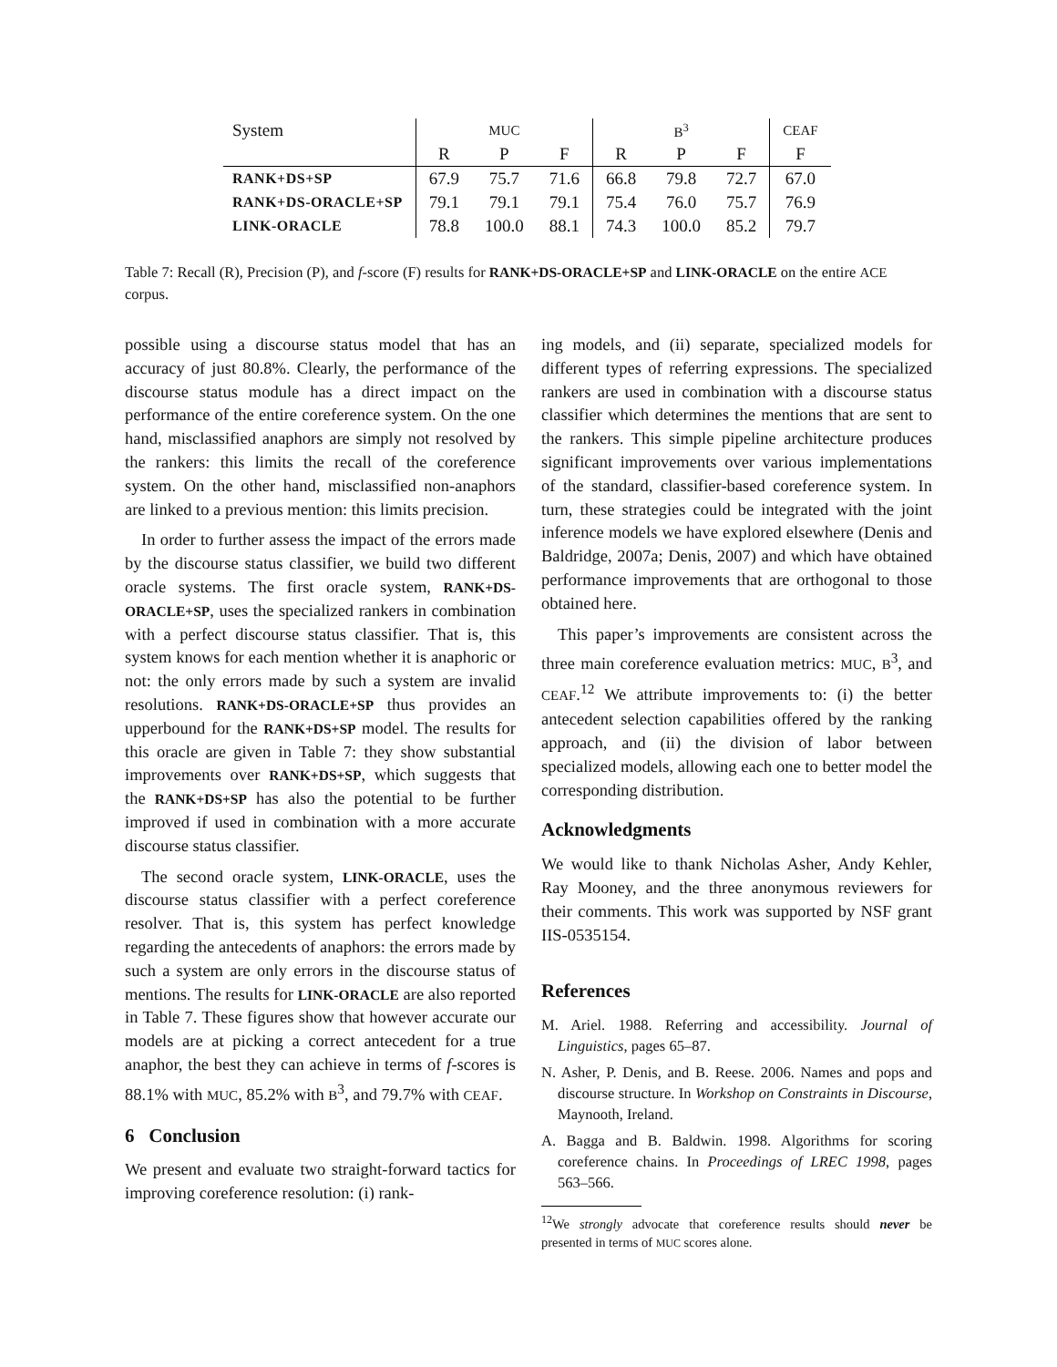| System | MUC | | | B<sup>3</sup> | | | CEAF |
| --- | --- | --- | --- | --- | --- | --- | --- |
| | R | P | F | R | P | F | F |
| RANK+DS+SP | 67.9 | 75.7 | 71.6 | 66.8 | 79.8 | 72.7 | 67.0 |
| RANK+DS-ORACLE+SP | 79.1 | 79.1 | 79.1 | 75.4 | 76.0 | 75.7 | 76.9 |
| LINK-ORACLE | 78.8 | 100.0 | 88.1 | 74.3 | 100.0 | 85.2 | 79.7 |
Table 7: Recall (R), Precision (P), and f-score (F) results for RANK+DS-ORACLE+SP and LINK-ORACLE on the entire ACE corpus.
possible using a discourse status model that has an accuracy of just 80.8%. Clearly, the performance of the discourse status module has a direct impact on the performance of the entire coreference system. On the one hand, misclassified anaphors are simply not resolved by the rankers: this limits the recall of the coreference system. On the other hand, misclassified non-anaphors are linked to a previous mention: this limits precision.
In order to further assess the impact of the errors made by the discourse status classifier, we build two different oracle systems. The first oracle system, RANK+DS-ORACLE+SP, uses the specialized rankers in combination with a perfect discourse status classifier. That is, this system knows for each mention whether it is anaphoric or not: the only errors made by such a system are invalid resolutions. RANK+DS-ORACLE+SP thus provides an upperbound for the RANK+DS+SP model. The results for this oracle are given in Table 7: they show substantial improvements over RANK+DS+SP, which suggests that the RANK+DS+SP has also the potential to be further improved if used in combination with a more accurate discourse status classifier.
The second oracle system, LINK-ORACLE, uses the discourse status classifier with a perfect coreference resolver. That is, this system has perfect knowledge regarding the antecedents of anaphors: the errors made by such a system are only errors in the discourse status of mentions. The results for LINK-ORACLE are also reported in Table 7. These figures show that however accurate our models are at picking a correct antecedent for a true anaphor, the best they can achieve in terms of f-scores is 88.1% with MUC, 85.2% with B<sup>3</sup>, and 79.7% with CEAF.
6 Conclusion
We present and evaluate two straight-forward tactics for improving coreference resolution: (i) rank-
ing models, and (ii) separate, specialized models for different types of referring expressions. The specialized rankers are used in combination with a discourse status classifier which determines the mentions that are sent to the rankers. This simple pipeline architecture produces significant improvements over various implementations of the standard, classifier-based coreference system. In turn, these strategies could be integrated with the joint inference models we have explored elsewhere (Denis and Baldridge, 2007a; Denis, 2007) and which have obtained performance improvements that are orthogonal to those obtained here.
This paper’s improvements are consistent across the three main coreference evaluation metrics: MUC, B<sup>3</sup>, and CEAF.<sup>12</sup> We attribute improvements to: (i) the better antecedent selection capabilities offered by the ranking approach, and (ii) the division of labor between specialized models, allowing each one to better model the corresponding distribution.
Acknowledgments
We would like to thank Nicholas Asher, Andy Kehler, Ray Mooney, and the three anonymous reviewers for their comments. This work was supported by NSF grant IIS-0535154.
References
M. Ariel. 1988. Referring and accessibility. Journal of Linguistics, pages 65–87.
N. Asher, P. Denis, and B. Reese. 2006. Names and pops and discourse structure. In Workshop on Constraints in Discourse, Maynooth, Ireland.
A. Bagga and B. Baldwin. 1998. Algorithms for scoring coreference chains. In Proceedings of LREC 1998, pages 563–566.
<sup>12</sup> We strongly advocate that coreference results should never be presented in terms of MUC scores alone.